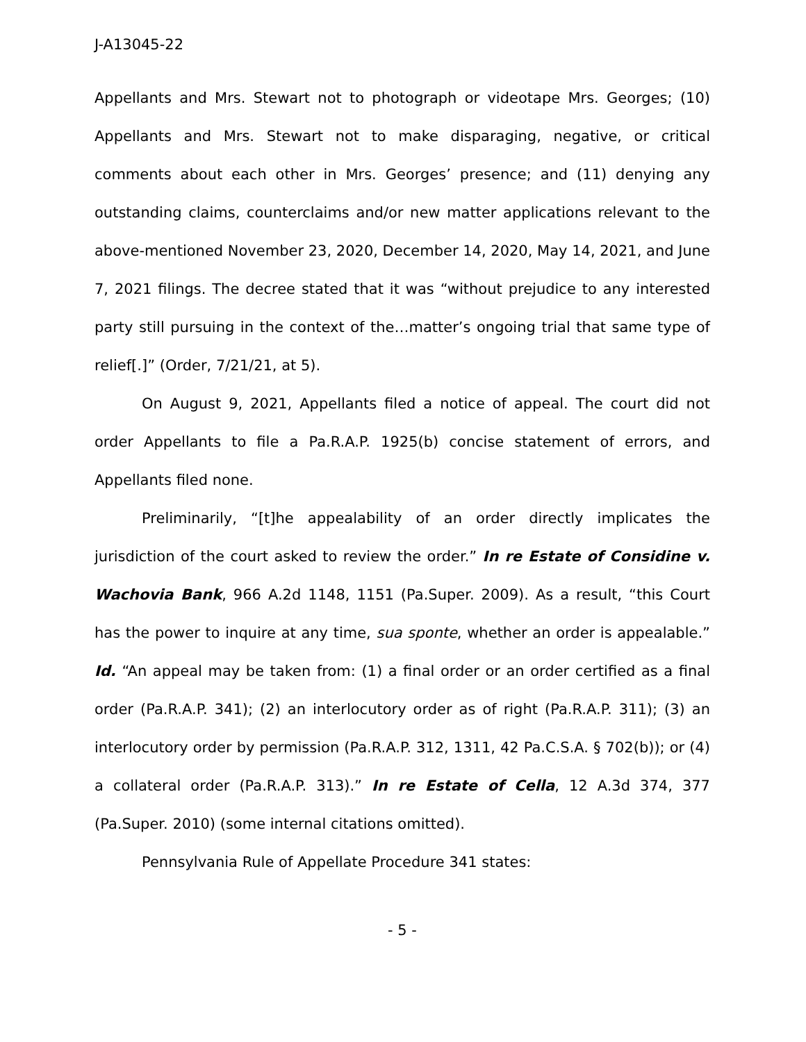J-A13045-22
Appellants and Mrs. Stewart not to photograph or videotape Mrs. Georges; (10) Appellants and Mrs. Stewart not to make disparaging, negative, or critical comments about each other in Mrs. Georges’ presence; and (11) denying any outstanding claims, counterclaims and/or new matter applications relevant to the above-mentioned November 23, 2020, December 14, 2020, May 14, 2021, and June 7, 2021 filings. The decree stated that it was “without prejudice to any interested party still pursuing in the context of the…matter’s ongoing trial that same type of relief[.]” (Order, 7/21/21, at 5).
On August 9, 2021, Appellants filed a notice of appeal. The court did not order Appellants to file a Pa.R.A.P. 1925(b) concise statement of errors, and Appellants filed none.
Preliminarily, “[t]he appealability of an order directly implicates the jurisdiction of the court asked to review the order.” In re Estate of Considine v. Wachovia Bank, 966 A.2d 1148, 1151 (Pa.Super. 2009). As a result, “this Court has the power to inquire at any time, sua sponte, whether an order is appealable.” Id. “An appeal may be taken from: (1) a final order or an order certified as a final order (Pa.R.A.P. 341); (2) an interlocutory order as of right (Pa.R.A.P. 311); (3) an interlocutory order by permission (Pa.R.A.P. 312, 1311, 42 Pa.C.S.A. § 702(b)); or (4) a collateral order (Pa.R.A.P. 313).” In re Estate of Cella, 12 A.3d 374, 377 (Pa.Super. 2010) (some internal citations omitted).
Pennsylvania Rule of Appellate Procedure 341 states:
- 5 -